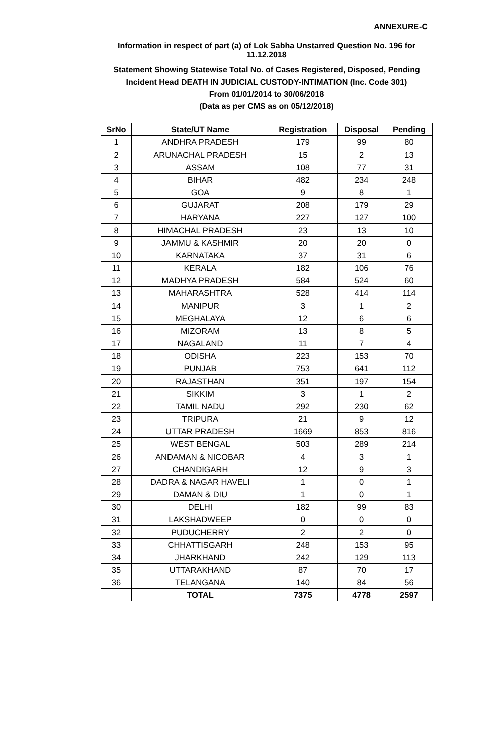ANNEXURE-C
Information in respect of part (a) of Lok Sabha Unstarred Question No. 196 for 11.12.2018
Statement Showing Statewise Total No. of Cases Registered, Disposed, Pending
Incident Head DEATH IN JUDICIAL CUSTODY-INTIMATION (Inc. Code 301)
From 01/01/2014 to 30/06/2018
(Data as per CMS as on 05/12/2018)
| SrNo | State/UT Name | Registration | Disposal | Pending |
| --- | --- | --- | --- | --- |
| 1 | ANDHRA PRADESH | 179 | 99 | 80 |
| 2 | ARUNACHAL PRADESH | 15 | 2 | 13 |
| 3 | ASSAM | 108 | 77 | 31 |
| 4 | BIHAR | 482 | 234 | 248 |
| 5 | GOA | 9 | 8 | 1 |
| 6 | GUJARAT | 208 | 179 | 29 |
| 7 | HARYANA | 227 | 127 | 100 |
| 8 | HIMACHAL PRADESH | 23 | 13 | 10 |
| 9 | JAMMU & KASHMIR | 20 | 20 | 0 |
| 10 | KARNATAKA | 37 | 31 | 6 |
| 11 | KERALA | 182 | 106 | 76 |
| 12 | MADHYA PRADESH | 584 | 524 | 60 |
| 13 | MAHARASHTRA | 528 | 414 | 114 |
| 14 | MANIPUR | 3 | 1 | 2 |
| 15 | MEGHALAYA | 12 | 6 | 6 |
| 16 | MIZORAM | 13 | 8 | 5 |
| 17 | NAGALAND | 11 | 7 | 4 |
| 18 | ODISHA | 223 | 153 | 70 |
| 19 | PUNJAB | 753 | 641 | 112 |
| 20 | RAJASTHAN | 351 | 197 | 154 |
| 21 | SIKKIM | 3 | 1 | 2 |
| 22 | TAMIL NADU | 292 | 230 | 62 |
| 23 | TRIPURA | 21 | 9 | 12 |
| 24 | UTTAR PRADESH | 1669 | 853 | 816 |
| 25 | WEST BENGAL | 503 | 289 | 214 |
| 26 | ANDAMAN & NICOBAR | 4 | 3 | 1 |
| 27 | CHANDIGARH | 12 | 9 | 3 |
| 28 | DADRA & NAGAR HAVELI | 1 | 0 | 1 |
| 29 | DAMAN & DIU | 1 | 0 | 1 |
| 30 | DELHI | 182 | 99 | 83 |
| 31 | LAKSHADWEEP | 0 | 0 | 0 |
| 32 | PUDUCHERRY | 2 | 2 | 0 |
| 33 | CHHATTISGARH | 248 | 153 | 95 |
| 34 | JHARKHAND | 242 | 129 | 113 |
| 35 | UTTARAKHAND | 87 | 70 | 17 |
| 36 | TELANGANA | 140 | 84 | 56 |
| | TOTAL | 7375 | 4778 | 2597 |